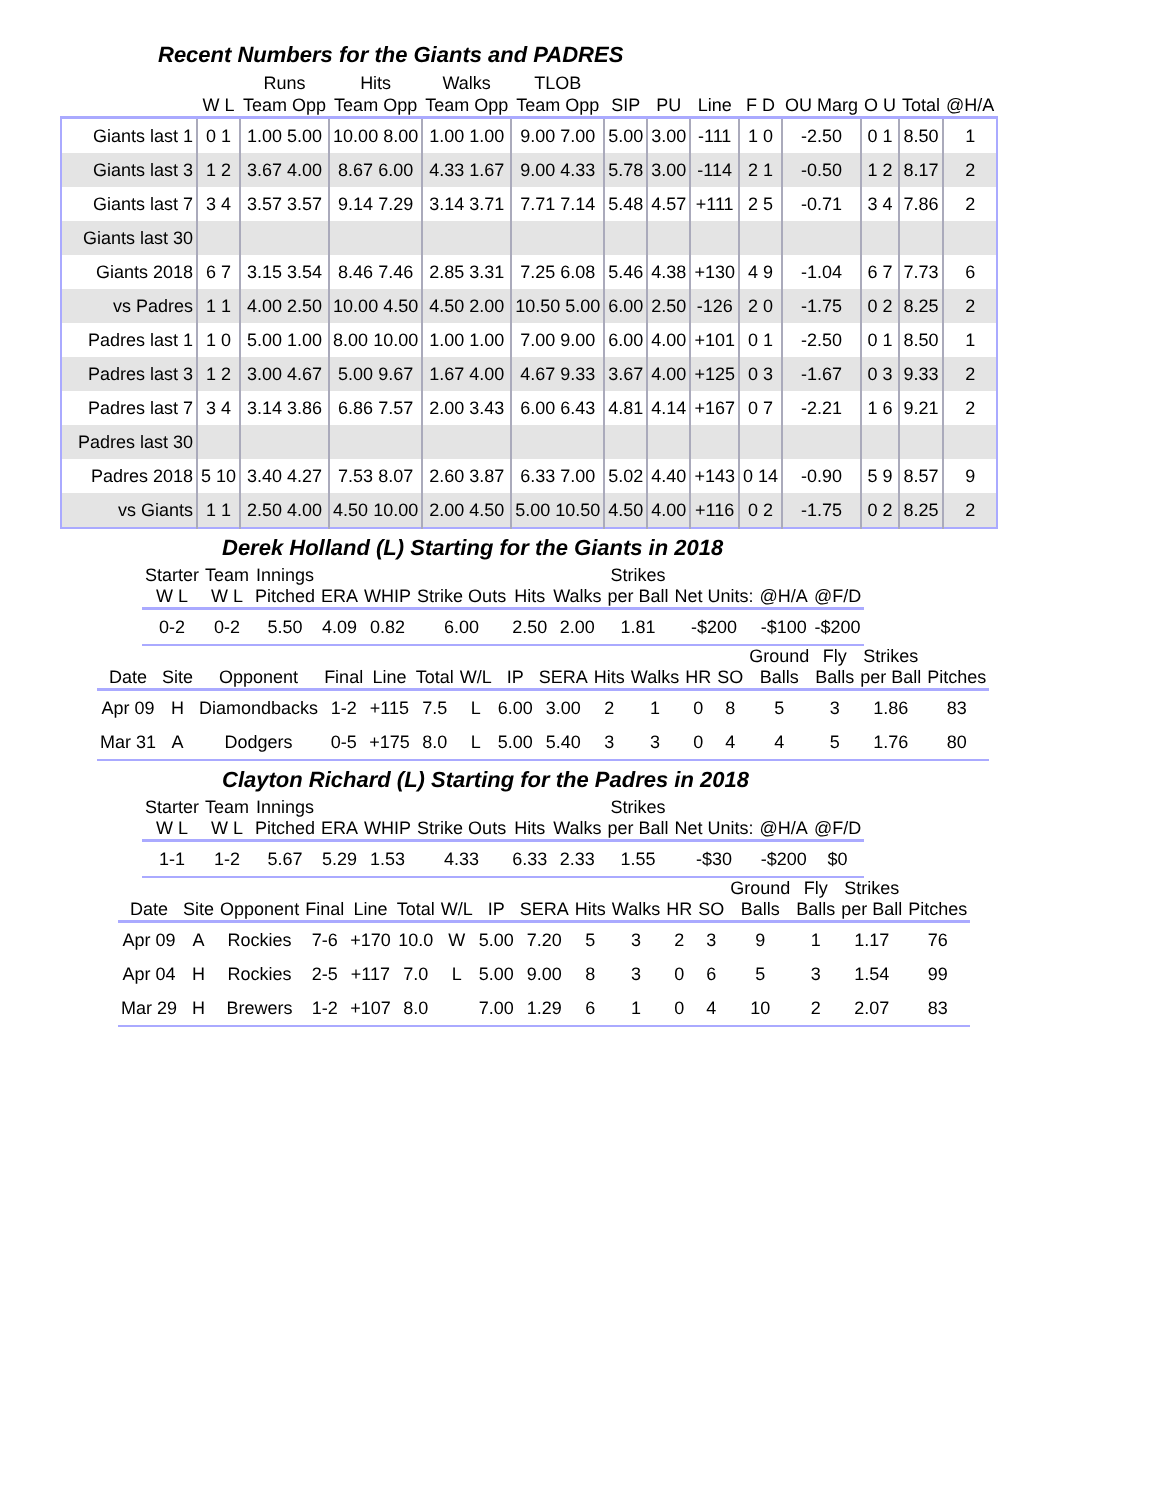Recent Numbers for the Giants and PADRES
| | | Runs | Hits | Walks | TLOB | | | | | | | | |
| --- | --- | --- | --- | --- | --- | --- | --- | --- | --- | --- | --- | --- | --- |
| | W L | Team Opp | Team Opp | Team Opp | Team Opp | SIP | PU | Line | F D | OU Marg | O U | Total | @H/A |
| Giants last 1 | 0 1 | 1.00 5.00 | 10.00 8.00 | 1.00 1.00 | 9.00 7.00 | 5.00 | 3.00 | -111 | 1 0 | -2.50 | 0 1 | 8.50 | 1 |
| Giants last 3 | 1 2 | 3.67 4.00 | 8.67 6.00 | 4.33 1.67 | 9.00 4.33 | 5.78 | 3.00 | -114 | 2 1 | -0.50 | 1 2 | 8.17 | 2 |
| Giants last 7 | 3 4 | 3.57 3.57 | 9.14 7.29 | 3.14 3.71 | 7.71 7.14 | 5.48 | 4.57 | +111 | 2 5 | -0.71 | 3 4 | 7.86 | 2 |
| Giants last 30 | | | | | | | | | | | | | |
| Giants 2018 | 6 7 | 3.15 3.54 | 8.46 7.46 | 2.85 3.31 | 7.25 6.08 | 5.46 | 4.38 | +130 | 4 9 | -1.04 | 6 7 | 7.73 | 6 |
| vs Padres | 1 1 | 4.00 2.50 | 10.00 4.50 | 4.50 2.00 | 10.50 5.00 | 6.00 | 2.50 | -126 | 2 0 | -1.75 | 0 2 | 8.25 | 2 |
| Padres last 1 | 1 0 | 5.00 1.00 | 8.00 10.00 | 1.00 1.00 | 7.00 9.00 | 6.00 | 4.00 | +101 | 0 1 | -2.50 | 0 1 | 8.50 | 1 |
| Padres last 3 | 1 2 | 3.00 4.67 | 5.00 9.67 | 1.67 4.00 | 4.67 9.33 | 3.67 | 4.00 | +125 | 0 3 | -1.67 | 0 3 | 9.33 | 2 |
| Padres last 7 | 3 4 | 3.14 3.86 | 6.86 7.57 | 2.00 3.43 | 6.00 6.43 | 4.81 | 4.14 | +167 | 0 7 | -2.21 | 1 6 | 9.21 | 2 |
| Padres last 30 | | | | | | | | | | | | | |
| Padres 2018 | 5 10 | 3.40 4.27 | 7.53 8.07 | 2.60 3.87 | 6.33 7.00 | 5.02 | 4.40 | +143 | 0 14 | -0.90 | 5 9 | 8.57 | 9 |
| vs Giants | 1 1 | 2.50 4.00 | 4.50 10.00 | 2.00 4.50 | 5.00 10.50 | 4.50 | 4.00 | +116 | 0 2 | -1.75 | 0 2 | 8.25 | 2 |
Derek Holland (L) Starting for the Giants in 2018
| Starter W L | Team W L | Innings Pitched | ERA | WHIP | Strike Outs | Hits | Walks | Strikes per Ball | Net Units: | @H/A | @F/D |
| --- | --- | --- | --- | --- | --- | --- | --- | --- | --- | --- | --- |
| 0-2 | 0-2 | 5.50 | 4.09 | 0.82 | 6.00 | 2.50 | 2.00 | 1.81 | -$200 | -$100 | -$200 |
| Date | Site | Opponent | Final | Line | Total | W/L | IP | SERA | Hits | Walks | HR | SO | Ground Balls | Fly Balls | Strikes per Ball | Pitches |
| --- | --- | --- | --- | --- | --- | --- | --- | --- | --- | --- | --- | --- | --- | --- | --- | --- |
| Apr 09 | H | Diamondbacks | 1-2 | +115 | 7.5 | L | 6.00 | 3.00 | 2 | 1 | 0 | 8 | 5 | 3 | 1.86 | 83 |
| Mar 31 | A | Dodgers | 0-5 | +175 | 8.0 | L | 5.00 | 5.40 | 3 | 3 | 0 | 4 | 4 | 5 | 1.76 | 80 |
Clayton Richard (L) Starting for the Padres in 2018
| Starter W L | Team W L | Innings Pitched | ERA | WHIP | Strike Outs | Hits | Walks | Strikes per Ball | Net Units: | @H/A | @F/D |
| --- | --- | --- | --- | --- | --- | --- | --- | --- | --- | --- | --- |
| 1-1 | 1-2 | 5.67 | 5.29 | 1.53 | 4.33 | 6.33 | 2.33 | 1.55 | -$30 | -$200 | $0 |
| Date | Site | Opponent | Final | Line | Total | W/L | IP | SERA | Hits | Walks | HR | SO | Ground Balls | Fly Balls | Strikes per Ball | Pitches |
| --- | --- | --- | --- | --- | --- | --- | --- | --- | --- | --- | --- | --- | --- | --- | --- | --- |
| Apr 09 | A | Rockies | 7-6 | +170 | 10.0 | W | 5.00 | 7.20 | 5 | 3 | 2 | 3 | 9 | 1 | 1.17 | 76 |
| Apr 04 | H | Rockies | 2-5 | +117 | 7.0 | L | 5.00 | 9.00 | 8 | 3 | 0 | 6 | 5 | 3 | 1.54 | 99 |
| Mar 29 | H | Brewers | 1-2 | +107 | 8.0 | | 7.00 | 1.29 | 6 | 1 | 0 | 4 | 10 | 2 | 2.07 | 83 |